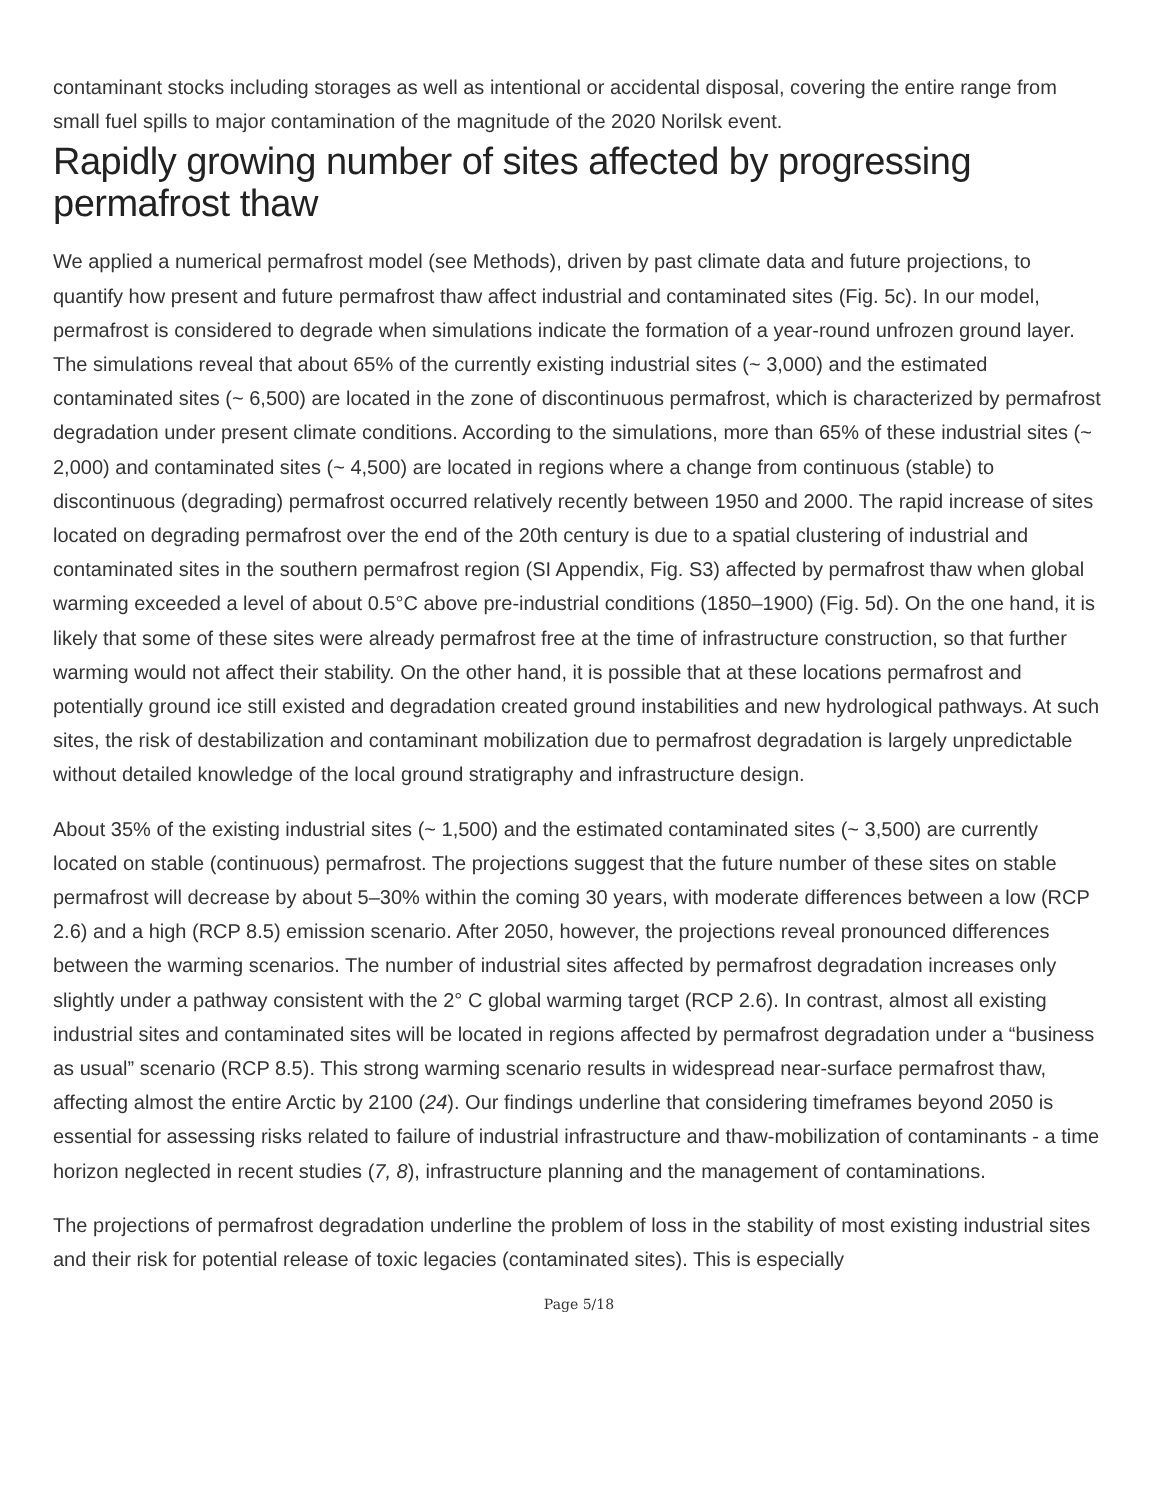contaminant stocks including storages as well as intentional or accidental disposal, covering the entire range from small fuel spills to major contamination of the magnitude of the 2020 Norilsk event.
Rapidly growing number of sites affected by progressing permafrost thaw
We applied a numerical permafrost model (see Methods), driven by past climate data and future projections, to quantify how present and future permafrost thaw affect industrial and contaminated sites (Fig. 5c). In our model, permafrost is considered to degrade when simulations indicate the formation of a year-round unfrozen ground layer. The simulations reveal that about 65% of the currently existing industrial sites (~ 3,000) and the estimated contaminated sites (~ 6,500) are located in the zone of discontinuous permafrost, which is characterized by permafrost degradation under present climate conditions. According to the simulations, more than 65% of these industrial sites (~ 2,000) and contaminated sites (~ 4,500) are located in regions where a change from continuous (stable) to discontinuous (degrading) permafrost occurred relatively recently between 1950 and 2000. The rapid increase of sites located on degrading permafrost over the end of the 20th century is due to a spatial clustering of industrial and contaminated sites in the southern permafrost region (SI Appendix, Fig. S3) affected by permafrost thaw when global warming exceeded a level of about 0.5°C above pre-industrial conditions (1850–1900) (Fig. 5d). On the one hand, it is likely that some of these sites were already permafrost free at the time of infrastructure construction, so that further warming would not affect their stability. On the other hand, it is possible that at these locations permafrost and potentially ground ice still existed and degradation created ground instabilities and new hydrological pathways. At such sites, the risk of destabilization and contaminant mobilization due to permafrost degradation is largely unpredictable without detailed knowledge of the local ground stratigraphy and infrastructure design.
About 35% of the existing industrial sites (~ 1,500) and the estimated contaminated sites (~ 3,500) are currently located on stable (continuous) permafrost. The projections suggest that the future number of these sites on stable permafrost will decrease by about 5–30% within the coming 30 years, with moderate differences between a low (RCP 2.6) and a high (RCP 8.5) emission scenario. After 2050, however, the projections reveal pronounced differences between the warming scenarios. The number of industrial sites affected by permafrost degradation increases only slightly under a pathway consistent with the 2° C global warming target (RCP 2.6). In contrast, almost all existing industrial sites and contaminated sites will be located in regions affected by permafrost degradation under a “business as usual” scenario (RCP 8.5). This strong warming scenario results in widespread near-surface permafrost thaw, affecting almost the entire Arctic by 2100 (24). Our findings underline that considering timeframes beyond 2050 is essential for assessing risks related to failure of industrial infrastructure and thaw-mobilization of contaminants - a time horizon neglected in recent studies (7, 8), infrastructure planning and the management of contaminations.
The projections of permafrost degradation underline the problem of loss in the stability of most existing industrial sites and their risk for potential release of toxic legacies (contaminated sites). This is especially
Page 5/18